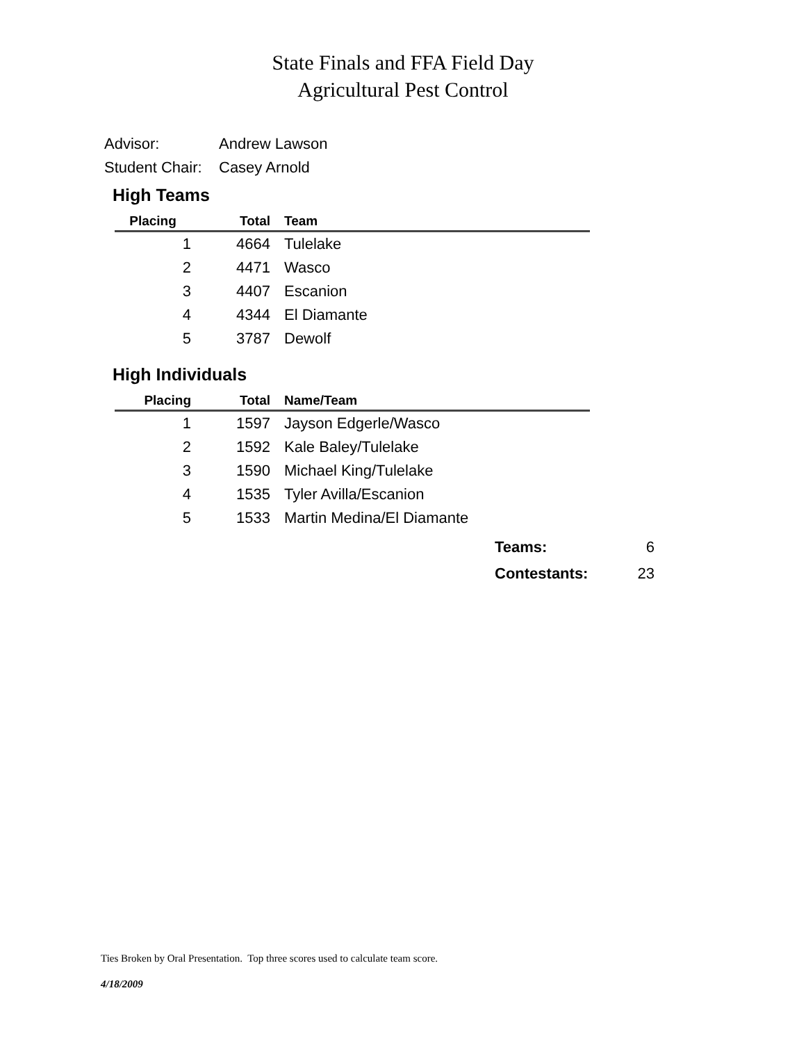State Finals and FFA Field Day
Agricultural Pest Control
Advisor: Andrew Lawson
Student Chair: Casey Arnold
High Teams
| Placing | Total | Team |
| --- | --- | --- |
| 1 | 4664 | Tulelake |
| 2 | 4471 | Wasco |
| 3 | 4407 | Escanion |
| 4 | 4344 | El Diamante |
| 5 | 3787 | Dewolf |
High Individuals
| Placing | Total | Name/Team |
| --- | --- | --- |
| 1 | 1597 | Jayson Edgerle/Wasco |
| 2 | 1592 | Kale Baley/Tulelake |
| 3 | 1590 | Michael King/Tulelake |
| 4 | 1535 | Tyler Avilla/Escanion |
| 5 | 1533 | Martin Medina/El Diamante |
Teams: 6
Contestants: 23
Ties Broken by Oral Presentation. Top three scores used to calculate team score.
4/18/2009